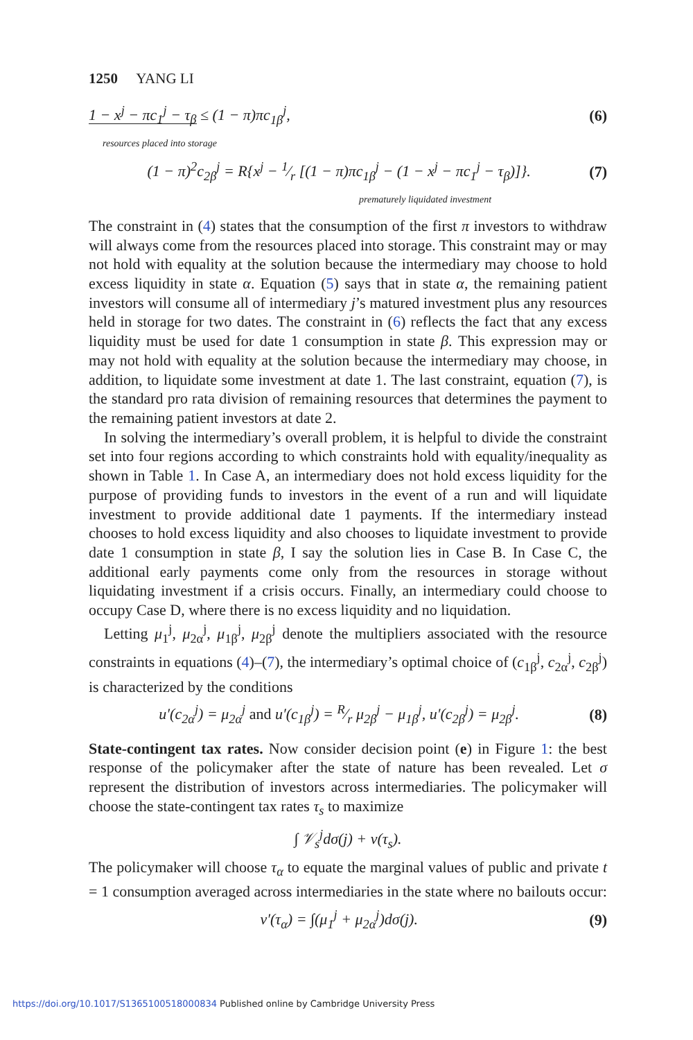1250 YANG LI
1 − x<sup>j</sup> − πc<sub>1</sub><sup>j</sup> − τ<sub>β</sub> ≤ (1 − π)πc<sub>1β</sub><sup>j</sup>, (6)
resources placed into storage
(1 − π)<sup>2</sup>c<sub>2β</sub><sup>j</sup> = R{x<sup>j</sup> − 1⁄r [(1 − π)πc<sub>1β</sub><sup>j</sup> − (1 − x<sup>j</sup> − πc<sub>1</sub><sup>j</sup> − τ<sub>β</sub>)]}. (7)
prematurely liquidated investment
The constraint in (4) states that the consumption of the first π investors to withdraw will always come from the resources placed into storage. This constraint may or may not hold with equality at the solution because the intermediary may choose to hold excess liquidity in state α. Equation (5) says that in state α, the remaining patient investors will consume all of intermediary j’s matured investment plus any resources held in storage for two dates. The constraint in (6) reflects the fact that any excess liquidity must be used for date 1 consumption in state β. This expression may or may not hold with equality at the solution because the intermediary may choose, in addition, to liquidate some investment at date 1. The last constraint, equation (7), is the standard pro rata division of remaining resources that determines the payment to the remaining patient investors at date 2.
In solving the intermediary’s overall problem, it is helpful to divide the constraint set into four regions according to which constraints hold with equality/inequality as shown in Table 1. In Case A, an intermediary does not hold excess liquidity for the purpose of providing funds to investors in the event of a run and will liquidate investment to provide additional date 1 payments. If the intermediary instead chooses to hold excess liquidity and also chooses to liquidate investment to provide date 1 consumption in state β, I say the solution lies in Case B. In Case C, the additional early payments come only from the resources in storage without liquidating investment if a crisis occurs. Finally, an intermediary could choose to occupy Case D, where there is no excess liquidity and no liquidation.
Letting μ<sub>1</sub><sup>j</sup>, μ<sub>2α</sub><sup>j</sup>, μ<sub>1β</sub><sup>j</sup>, μ<sub>2β</sub><sup>j</sup> denote the multipliers associated with the resource constraints in equations (4)–(7), the intermediary’s optimal choice of (c<sub>1β</sub><sup>j</sup>, c<sub>2α</sub><sup>j</sup>, c<sub>2β</sub><sup>j</sup>) is characterized by the conditions
u′(c<sub>2α</sub><sup>j</sup>) = μ<sub>2α</sub><sup>j</sup> and u′(c<sub>1β</sub><sup>j</sup>) = R⁄r μ<sub>2β</sub><sup>j</sup> − μ<sub>1β</sub><sup>j</sup>, u′(c<sub>2β</sub><sup>j</sup>) = μ<sub>2β</sub><sup>j</sup>. (8)
State-contingent tax rates. Now consider decision point (e) in Figure 1: the best response of the policymaker after the state of nature has been revealed. Let σ represent the distribution of investors across intermediaries. The policymaker will choose the state-contingent tax rates τ<sub>s</sub> to maximize
∫ 𝒱<sub>s</sub><sup>j</sup>dσ(j) + v(τ<sub>s</sub>).
The policymaker will choose τ<sub>α</sub> to equate the marginal values of public and private t = 1 consumption averaged across intermediaries in the state where no bailouts occur:
v′(τ<sub>α</sub>) = ∫(μ<sub>1</sub><sup>j</sup> + μ<sub>2α</sub><sup>j</sup>)dσ(j). (9)
https://doi.org/10.1017/S1365100518000834 Published online by Cambridge University Press